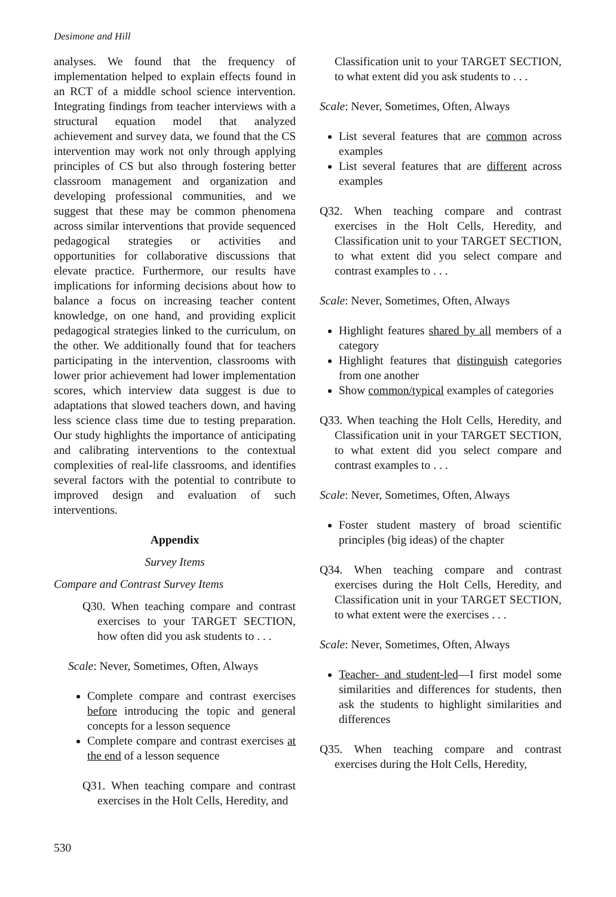Desimone and Hill
analyses. We found that the frequency of implementation helped to explain effects found in an RCT of a middle school science intervention. Integrating findings from teacher interviews with a structural equation model that analyzed achievement and survey data, we found that the CS intervention may work not only through applying principles of CS but also through fostering better classroom management and organization and developing professional communities, and we suggest that these may be common phenomena across similar interventions that provide sequenced pedagogical strategies or activities and opportunities for collaborative discussions that elevate practice. Furthermore, our results have implications for informing decisions about how to balance a focus on increasing teacher content knowledge, on one hand, and providing explicit pedagogical strategies linked to the curriculum, on the other. We additionally found that for teachers participating in the intervention, classrooms with lower prior achievement had lower implementation scores, which interview data suggest is due to adaptations that slowed teachers down, and having less science class time due to testing preparation. Our study highlights the importance of anticipating and calibrating interventions to the contextual complexities of real-life classrooms, and identifies several factors with the potential to contribute to improved design and evaluation of such interventions.
Appendix
Survey Items
Compare and Contrast Survey Items
Q30. When teaching compare and contrast exercises to your TARGET SECTION, how often did you ask students to . . .
Scale: Never, Sometimes, Often, Always
Complete compare and contrast exercises before introducing the topic and general concepts for a lesson sequence
Complete compare and contrast exercises at the end of a lesson sequence
Q31. When teaching compare and contrast exercises in the Holt Cells, Heredity, and
Classification unit to your TARGET SECTION, to what extent did you ask students to . . .
Scale: Never, Sometimes, Often, Always
List several features that are common across examples
List several features that are different across examples
Q32. When teaching compare and contrast exercises in the Holt Cells, Heredity, and Classification unit to your TARGET SECTION, to what extent did you select compare and contrast examples to . . .
Scale: Never, Sometimes, Often, Always
Highlight features shared by all members of a category
Highlight features that distinguish categories from one another
Show common/typical examples of categories
Q33. When teaching the Holt Cells, Heredity, and Classification unit in your TARGET SECTION, to what extent did you select compare and contrast examples to . . .
Scale: Never, Sometimes, Often, Always
Foster student mastery of broad scientific principles (big ideas) of the chapter
Q34. When teaching compare and contrast exercises during the Holt Cells, Heredity, and Classification unit in your TARGET SECTION, to what extent were the exercises . . .
Scale: Never, Sometimes, Often, Always
Teacher- and student-led—I first model some similarities and differences for students, then ask the students to highlight similarities and differences
Q35. When teaching compare and contrast exercises during the Holt Cells, Heredity,
530